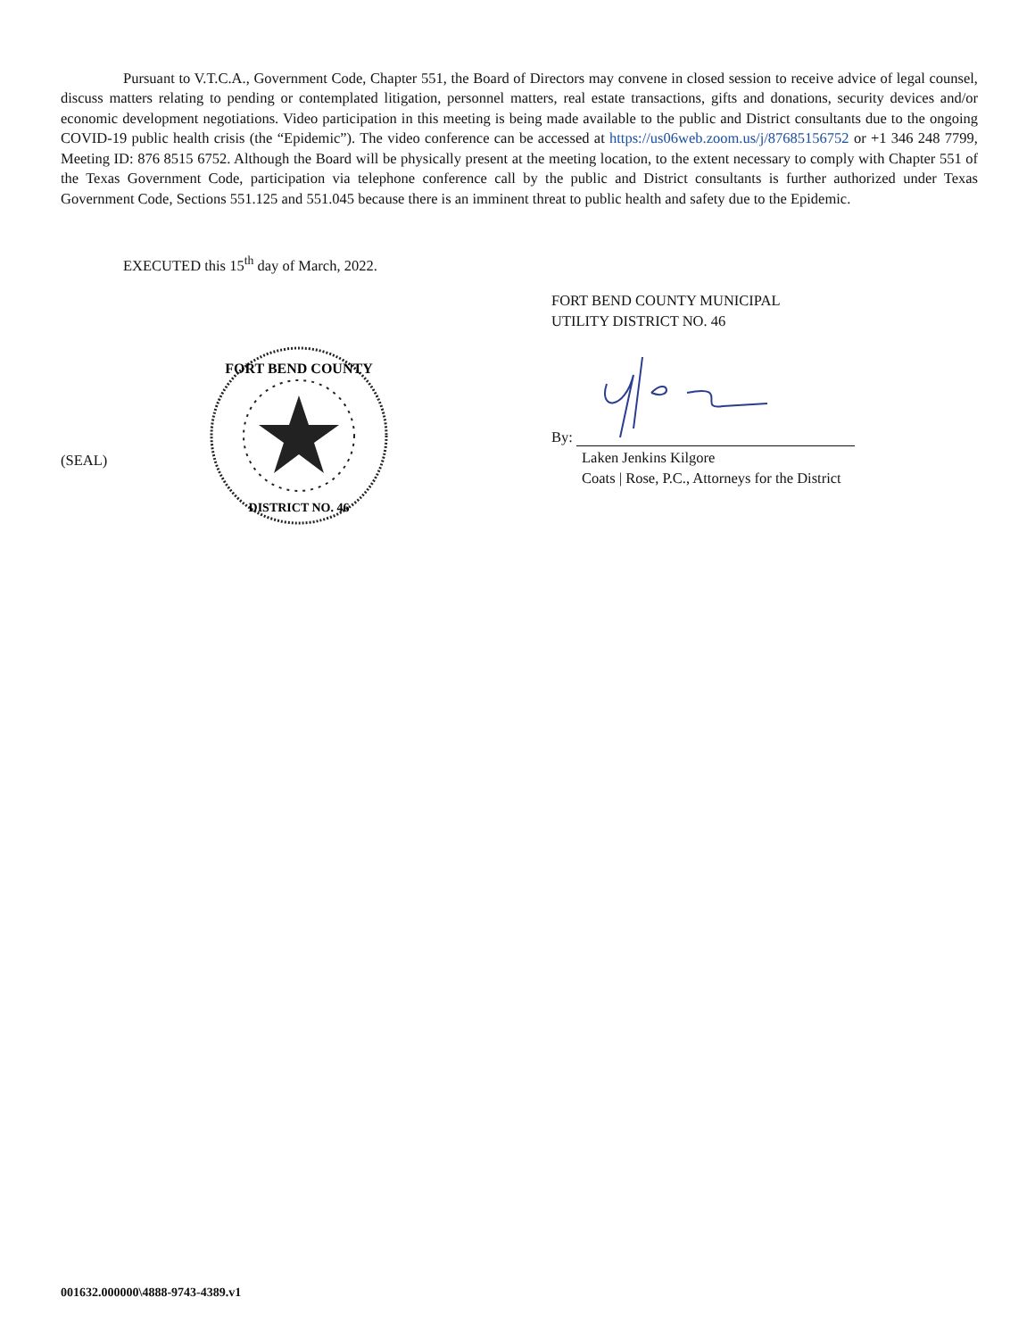Pursuant to V.T.C.A., Government Code, Chapter 551, the Board of Directors may convene in closed session to receive advice of legal counsel, discuss matters relating to pending or contemplated litigation, personnel matters, real estate transactions, gifts and donations, security devices and/or economic development negotiations. Video participation in this meeting is being made available to the public and District consultants due to the ongoing COVID-19 public health crisis (the “Epidemic”). The video conference can be accessed at https://us06web.zoom.us/j/87685156752 or +1 346 248 7799, Meeting ID: 876 8515 6752. Although the Board will be physically present at the meeting location, to the extent necessary to comply with Chapter 551 of the Texas Government Code, participation via telephone conference call by the public and District consultants is further authorized under Texas Government Code, Sections 551.125 and 551.045 because there is an imminent threat to public health and safety due to the Epidemic.
EXECUTED this 15<sup>th</sup> day of March, 2022.
(SEAL)
FORT BEND COUNTY
DISTRICT NO. 46
FORT BEND COUNTY MUNICIPAL
UTILITY DISTRICT NO. 46
By:
Laken Jenkins Kilgore
Coats | Rose, P.C., Attorneys for the District
001632.000000\4888-9743-4389.v1